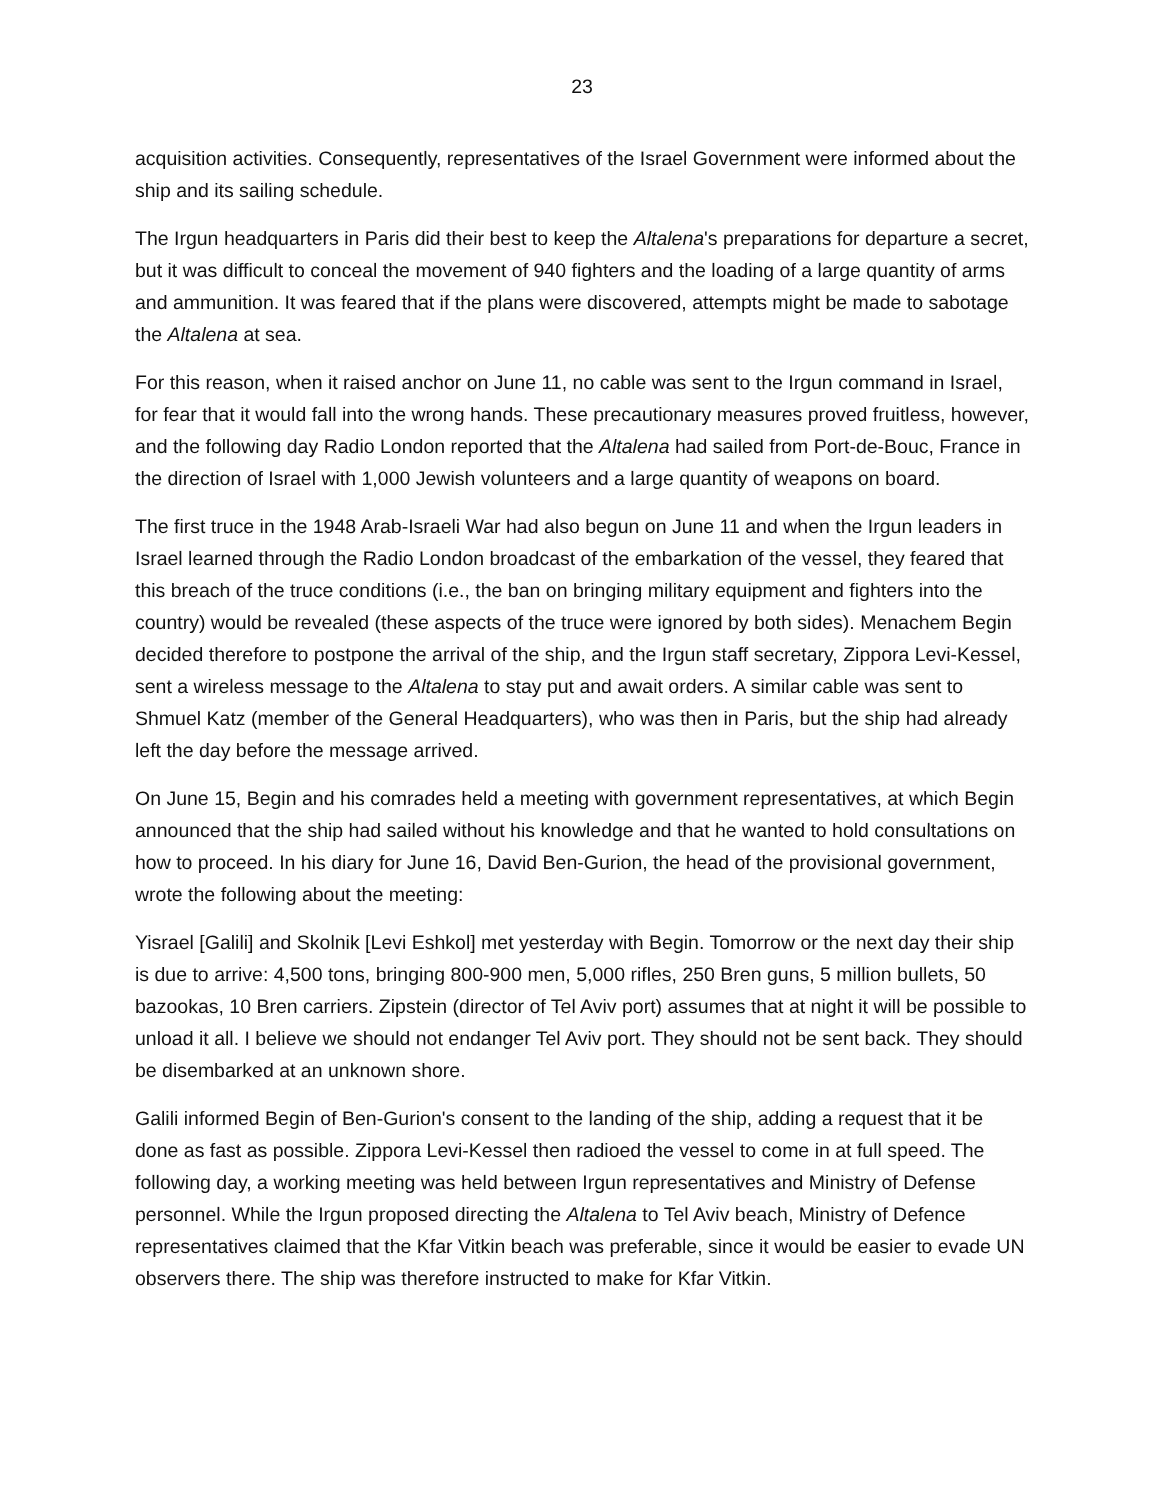23
acquisition activities. Consequently, representatives of the Israel Government were informed about the ship and its sailing schedule.
The Irgun headquarters in Paris did their best to keep the Altalena's preparations for departure a secret, but it was difficult to conceal the movement of 940 fighters and the loading of a large quantity of arms and ammunition. It was feared that if the plans were discovered, attempts might be made to sabotage the Altalena at sea.
For this reason, when it raised anchor on June 11, no cable was sent to the Irgun command in Israel, for fear that it would fall into the wrong hands. These precautionary measures proved fruitless, however, and the following day Radio London reported that the Altalena had sailed from Port-de-Bouc, France in the direction of Israel with 1,000 Jewish volunteers and a large quantity of weapons on board.
The first truce in the 1948 Arab-Israeli War had also begun on June 11 and when the Irgun leaders in Israel learned through the Radio London broadcast of the embarkation of the vessel, they feared that this breach of the truce conditions (i.e., the ban on bringing military equipment and fighters into the country) would be revealed (these aspects of the truce were ignored by both sides). Menachem Begin decided therefore to postpone the arrival of the ship, and the Irgun staff secretary, Zippora Levi-Kessel, sent a wireless message to the Altalena to stay put and await orders. A similar cable was sent to Shmuel Katz (member of the General Headquarters), who was then in Paris, but the ship had already left the day before the message arrived.
On June 15, Begin and his comrades held a meeting with government representatives, at which Begin announced that the ship had sailed without his knowledge and that he wanted to hold consultations on how to proceed. In his diary for June 16, David Ben-Gurion, the head of the provisional government, wrote the following about the meeting:
Yisrael [Galili] and Skolnik [Levi Eshkol] met yesterday with Begin. Tomorrow or the next day their ship is due to arrive: 4,500 tons, bringing 800-900 men, 5,000 rifles, 250 Bren guns, 5 million bullets, 50 bazookas, 10 Bren carriers. Zipstein (director of Tel Aviv port) assumes that at night it will be possible to unload it all. I believe we should not endanger Tel Aviv port. They should not be sent back. They should be disembarked at an unknown shore.
Galili informed Begin of Ben-Gurion's consent to the landing of the ship, adding a request that it be done as fast as possible. Zippora Levi-Kessel then radioed the vessel to come in at full speed. The following day, a working meeting was held between Irgun representatives and Ministry of Defense personnel. While the Irgun proposed directing the Altalena to Tel Aviv beach, Ministry of Defence representatives claimed that the Kfar Vitkin beach was preferable, since it would be easier to evade UN observers there. The ship was therefore instructed to make for Kfar Vitkin.